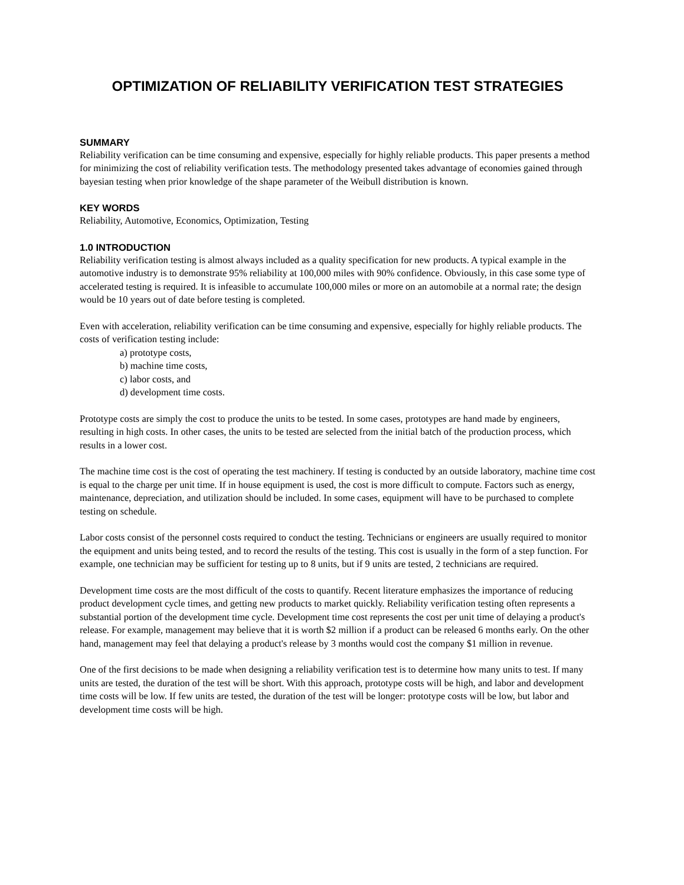OPTIMIZATION OF RELIABILITY VERIFICATION TEST STRATEGIES
SUMMARY
Reliability verification can be time consuming and expensive, especially for highly reliable products. This paper presents a method for minimizing the cost of reliability verification tests. The methodology presented takes advantage of economies gained through bayesian testing when prior knowledge of the shape parameter of the Weibull distribution is known.
KEY WORDS
Reliability, Automotive, Economics, Optimization, Testing
1.0 INTRODUCTION
Reliability verification testing is almost always included as a quality specification for new products. A typical example in the automotive industry is to demonstrate 95% reliability at 100,000 miles with 90% confidence. Obviously, in this case some type of accelerated testing is required. It is infeasible to accumulate 100,000 miles or more on an automobile at a normal rate; the design would be 10 years out of date before testing is completed.
Even with acceleration, reliability verification can be time consuming and expensive, especially for highly reliable products. The costs of verification testing include:
a) prototype costs,
b) machine time costs,
c) labor costs, and
d) development time costs.
Prototype costs are simply the cost to produce the units to be tested. In some cases, prototypes are hand made by engineers, resulting in high costs. In other cases, the units to be tested are selected from the initial batch of the production process, which results in a lower cost.
The machine time cost is the cost of operating the test machinery. If testing is conducted by an outside laboratory, machine time cost is equal to the charge per unit time. If in house equipment is used, the cost is more difficult to compute. Factors such as energy, maintenance, depreciation, and utilization should be included. In some cases, equipment will have to be purchased to complete testing on schedule.
Labor costs consist of the personnel costs required to conduct the testing. Technicians or engineers are usually required to monitor the equipment and units being tested, and to record the results of the testing. This cost is usually in the form of a step function. For example, one technician may be sufficient for testing up to 8 units, but if 9 units are tested, 2 technicians are required.
Development time costs are the most difficult of the costs to quantify. Recent literature emphasizes the importance of reducing product development cycle times, and getting new products to market quickly. Reliability verification testing often represents a substantial portion of the development time cycle. Development time cost represents the cost per unit time of delaying a product's release. For example, management may believe that it is worth $2 million if a product can be released 6 months early. On the other hand, management may feel that delaying a product's release by 3 months would cost the company $1 million in revenue.
One of the first decisions to be made when designing a reliability verification test is to determine how many units to test. If many units are tested, the duration of the test will be short. With this approach, prototype costs will be high, and labor and development time costs will be low. If few units are tested, the duration of the test will be longer: prototype costs will be low, but labor and development time costs will be high.